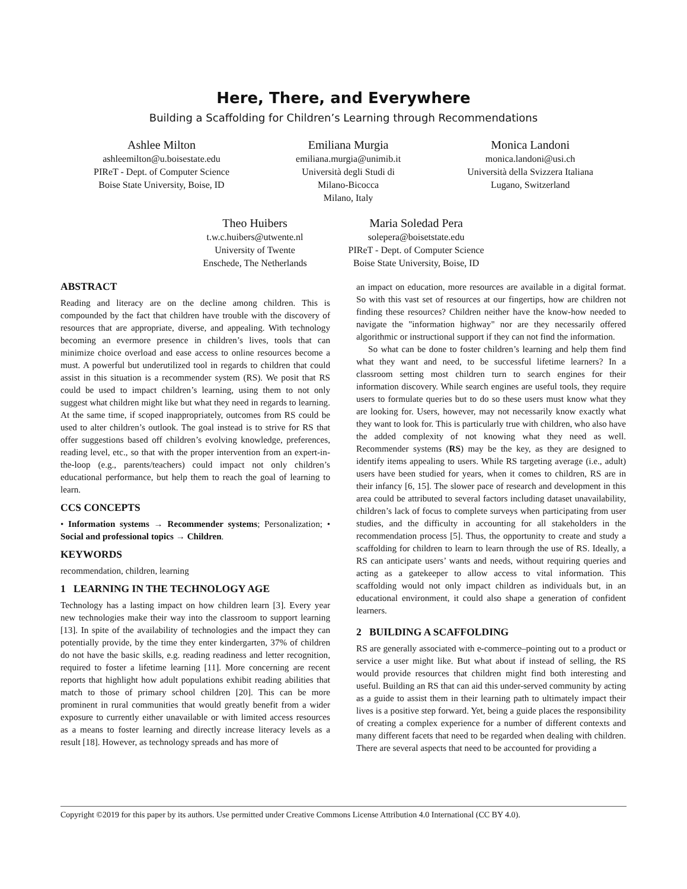Here, There, and Everywhere
Building a Scaffolding for Children’s Learning through Recommendations
Ashlee Milton
ashleemilton@u.boisestate.edu
PIReT - Dept. of Computer Science
Boise State University, Boise, ID
Emiliana Murgia
emiliana.murgia@unimib.it
Università degli Studi di
Milano-Bicocca
Milano, Italy
Monica Landoni
monica.landoni@usi.ch
Università della Svizzera Italiana
Lugano, Switzerland
Theo Huibers
t.w.c.huibers@utwente.nl
University of Twente
Enschede, The Netherlands
Maria Soledad Pera
solepera@boisetstate.edu
PIReT - Dept. of Computer Science
Boise State University, Boise, ID
ABSTRACT
Reading and literacy are on the decline among children. This is compounded by the fact that children have trouble with the discovery of resources that are appropriate, diverse, and appealing. With technology becoming an evermore presence in children’s lives, tools that can minimize choice overload and ease access to online resources become a must. A powerful but underutilized tool in regards to children that could assist in this situation is a recommender system (RS). We posit that RS could be used to impact children’s learning, using them to not only suggest what children might like but what they need in regards to learning. At the same time, if scoped inappropriately, outcomes from RS could be used to alter children’s outlook. The goal instead is to strive for RS that offer suggestions based off children’s evolving knowledge, preferences, reading level, etc., so that with the proper intervention from an expert-in-the-loop (e.g., parents/teachers) could impact not only children’s educational performance, but help them to reach the goal of learning to learn.
CCS CONCEPTS
• Information systems → Recommender systems; Personalization; • Social and professional topics → Children.
KEYWORDS
recommendation, children, learning
1 LEARNING IN THE TECHNOLOGY AGE
Technology has a lasting impact on how children learn [3]. Every year new technologies make their way into the classroom to support learning [13]. In spite of the availability of technologies and the impact they can potentially provide, by the time they enter kindergarten, 37% of children do not have the basic skills, e.g. reading readiness and letter recognition, required to foster a lifetime learning [11]. More concerning are recent reports that highlight how adult populations exhibit reading abilities that match to those of primary school children [20]. This can be more prominent in rural communities that would greatly benefit from a wider exposure to currently either unavailable or with limited access resources as a means to foster learning and directly increase literacy levels as a result [18]. However, as technology spreads and has more of
an impact on education, more resources are available in a digital format. So with this vast set of resources at our fingertips, how are children not finding these resources? Children neither have the know-how needed to navigate the "information highway" nor are they necessarily offered algorithmic or instructional support if they can not find the information.
So what can be done to foster children’s learning and help them find what they want and need, to be successful lifetime learners? In a classroom setting most children turn to search engines for their information discovery. While search engines are useful tools, they require users to formulate queries but to do so these users must know what they are looking for. Users, however, may not necessarily know exactly what they want to look for. This is particularly true with children, who also have the added complexity of not knowing what they need as well. Recommender systems (RS) may be the key, as they are designed to identify items appealing to users. While RS targeting average (i.e., adult) users have been studied for years, when it comes to children, RS are in their infancy [6, 15]. The slower pace of research and development in this area could be attributed to several factors including dataset unavailability, children’s lack of focus to complete surveys when participating from user studies, and the difficulty in accounting for all stakeholders in the recommendation process [5]. Thus, the opportunity to create and study a scaffolding for children to learn to learn through the use of RS. Ideally, a RS can anticipate users’ wants and needs, without requiring queries and acting as a gatekeeper to allow access to vital information. This scaffolding would not only impact children as individuals but, in an educational environment, it could also shape a generation of confident learners.
2 BUILDING A SCAFFOLDING
RS are generally associated with e-commerce–pointing out to a product or service a user might like. But what about if instead of selling, the RS would provide resources that children might find both interesting and useful. Building an RS that can aid this under-served community by acting as a guide to assist them in their learning path to ultimately impact their lives is a positive step forward. Yet, being a guide places the responsibility of creating a complex experience for a number of different contexts and many different facets that need to be regarded when dealing with children. There are several aspects that need to be accounted for providing a
Copyright ©2019 for this paper by its authors. Use permitted under Creative Commons License Attribution 4.0 International (CC BY 4.0).